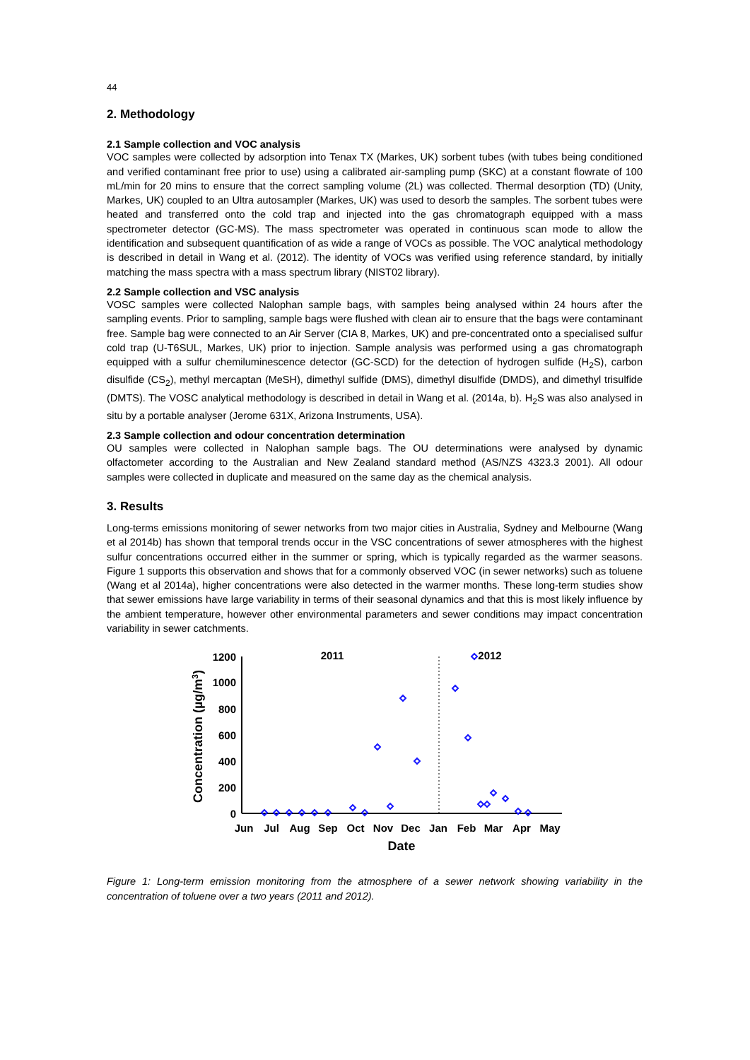44
2. Methodology
2.1 Sample collection and VOC analysis
VOC samples were collected by adsorption into Tenax TX (Markes, UK) sorbent tubes (with tubes being conditioned and verified contaminant free prior to use) using a calibrated air-sampling pump (SKC) at a constant flowrate of 100 mL/min for 20 mins to ensure that the correct sampling volume (2L) was collected. Thermal desorption (TD) (Unity, Markes, UK) coupled to an Ultra autosampler (Markes, UK) was used to desorb the samples. The sorbent tubes were heated and transferred onto the cold trap and injected into the gas chromatograph equipped with a mass spectrometer detector (GC-MS). The mass spectrometer was operated in continuous scan mode to allow the identification and subsequent quantification of as wide a range of VOCs as possible. The VOC analytical methodology is described in detail in Wang et al. (2012). The identity of VOCs was verified using reference standard, by initially matching the mass spectra with a mass spectrum library (NIST02 library).
2.2 Sample collection and VSC analysis
VOSC samples were collected Nalophan sample bags, with samples being analysed within 24 hours after the sampling events. Prior to sampling, sample bags were flushed with clean air to ensure that the bags were contaminant free. Sample bag were connected to an Air Server (CIA 8, Markes, UK) and pre-concentrated onto a specialised sulfur cold trap (U-T6SUL, Markes, UK) prior to injection. Sample analysis was performed using a gas chromatograph equipped with a sulfur chemiluminescence detector (GC-SCD) for the detection of hydrogen sulfide (H<sub>2</sub>S), carbon disulfide (CS<sub>2</sub>), methyl mercaptan (MeSH), dimethyl sulfide (DMS), dimethyl disulfide (DMDS), and dimethyl trisulfide (DMTS). The VOSC analytical methodology is described in detail in Wang et al. (2014a, b). H<sub>2</sub>S was also analysed in situ by a portable analyser (Jerome 631X, Arizona Instruments, USA).
2.3 Sample collection and odour concentration determination
OU samples were collected in Nalophan sample bags. The OU determinations were analysed by dynamic olfactometer according to the Australian and New Zealand standard method (AS/NZS 4323.3 2001). All odour samples were collected in duplicate and measured on the same day as the chemical analysis.
3. Results
Long-terms emissions monitoring of sewer networks from two major cities in Australia, Sydney and Melbourne (Wang et al 2014b) has shown that temporal trends occur in the VSC concentrations of sewer atmospheres with the highest sulfur concentrations occurred either in the summer or spring, which is typically regarded as the warmer seasons. Figure 1 supports this observation and shows that for a commonly observed VOC (in sewer networks) such as toluene (Wang et al 2014a), higher concentrations were also detected in the warmer months. These long-term studies show that sewer emissions have large variability in terms of their seasonal dynamics and that this is most likely influence by the ambient temperature, however other environmental parameters and sewer conditions may impact concentration variability in sewer catchments.
1200
1000
800
600
400
200
0
2011
2012
Jun
Jul
Aug
Sep
Oct
Nov
Dec
Jan
Feb
Mar
Apr
May
Date
Concentration (µg/m3)
Figure 1: Long-term emission monitoring from the atmosphere of a sewer network showing variability in the concentration of toluene over a two years (2011 and 2012).